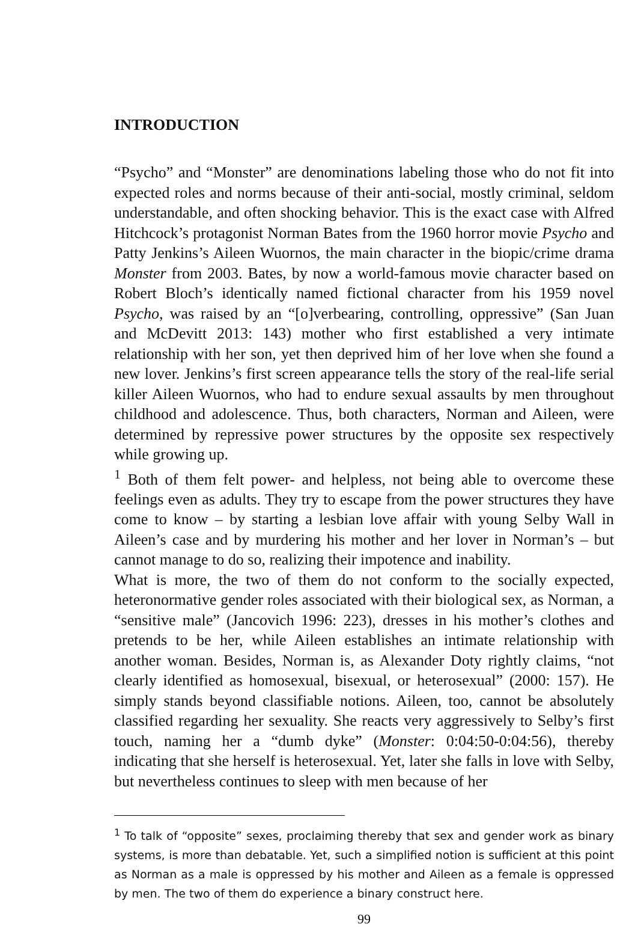INTRODUCTION
“Psycho” and “Monster” are denominations labeling those who do not fit into expected roles and norms because of their anti-social, mostly criminal, seldom understandable, and often shocking behavior. This is the exact case with Alfred Hitchcock’s protagonist Norman Bates from the 1960 horror movie Psycho and Patty Jenkins’s Aileen Wuornos, the main character in the biopic/crime drama Monster from 2003. Bates, by now a world-famous movie character based on Robert Bloch’s identically named fictional character from his 1959 novel Psycho, was raised by an “[o]verbearing, controlling, oppressive” (San Juan and McDevitt 2013: 143) mother who first established a very intimate relationship with her son, yet then deprived him of her love when she found a new lover. Jenkins’s first screen appearance tells the story of the real-life serial killer Aileen Wuornos, who had to endure sexual assaults by men throughout childhood and adolescence. Thus, both characters, Norman and Aileen, were determined by repressive power structures by the opposite sex respectively while growing up.
<sup>1</sup> Both of them felt power- and helpless, not being able to overcome these feelings even as adults. They try to escape from the power structures they have come to know – by starting a lesbian love affair with young Selby Wall in Aileen’s case and by murdering his mother and her lover in Norman’s – but cannot manage to do so, realizing their impotence and inability.
What is more, the two of them do not conform to the socially expected, heteronormative gender roles associated with their biological sex, as Norman, a “sensitive male” (Jancovich 1996: 223), dresses in his mother’s clothes and pretends to be her, while Aileen establishes an intimate relationship with another woman. Besides, Norman is, as Alexander Doty rightly claims, “not clearly identified as homosexual, bisexual, or heterosexual” (2000: 157). He simply stands beyond classifiable notions. Aileen, too, cannot be absolutely classified regarding her sexuality. She reacts very aggressively to Selby’s first touch, naming her a “dumb dyke” (Monster: 0:04:50-0:04:56), thereby indicating that she herself is heterosexual. Yet, later she falls in love with Selby, but nevertheless continues to sleep with men because of her
<sup>1</sup> To talk of “opposite” sexes, proclaiming thereby that sex and gender work as binary systems, is more than debatable. Yet, such a simplified notion is sufficient at this point as Norman as a male is oppressed by his mother and Aileen as a female is oppressed by men. The two of them do experience a binary construct here.
99